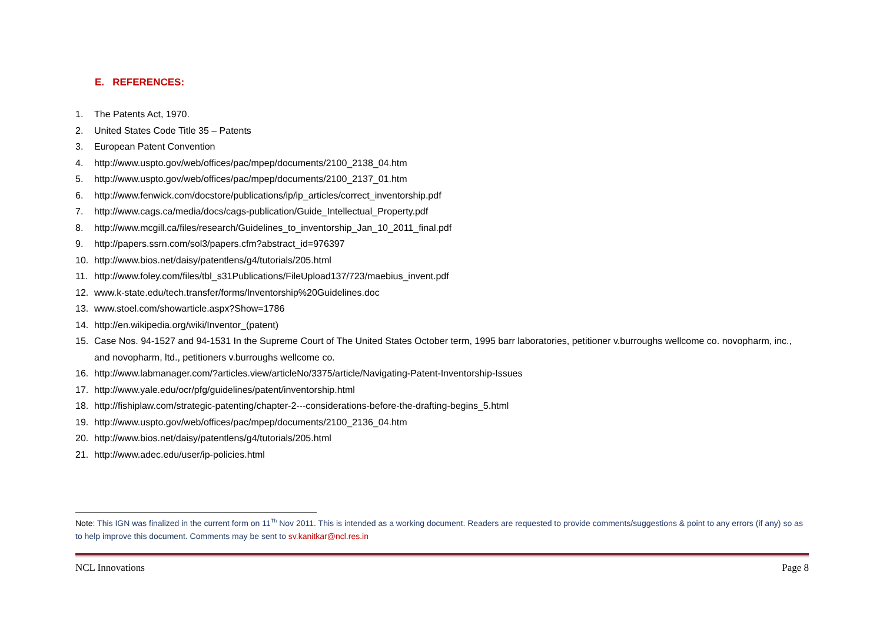E. REFERENCES:
1. The Patents Act, 1970.
2. United States Code Title 35 – Patents
3. European Patent Convention
4. http://www.uspto.gov/web/offices/pac/mpep/documents/2100_2138_04.htm
5. http://www.uspto.gov/web/offices/pac/mpep/documents/2100_2137_01.htm
6. http://www.fenwick.com/docstore/publications/ip/ip_articles/correct_inventorship.pdf
7. http://www.cags.ca/media/docs/cags-publication/Guide_Intellectual_Property.pdf
8. http://www.mcgill.ca/files/research/Guidelines_to_inventorship_Jan_10_2011_final.pdf
9. http://papers.ssrn.com/sol3/papers.cfm?abstract_id=976397
10. http://www.bios.net/daisy/patentlens/g4/tutorials/205.html
11. http://www.foley.com/files/tbl_s31Publications/FileUpload137/723/maebius_invent.pdf
12. www.k-state.edu/tech.transfer/forms/Inventorship%20Guidelines.doc
13. www.stoel.com/showarticle.aspx?Show=1786
14. http://en.wikipedia.org/wiki/Inventor_(patent)
15. Case Nos. 94-1527 and 94-1531 In the Supreme Court of The United States October term, 1995 barr laboratories, petitioner v.burroughs wellcome co. novopharm, inc., and novopharm, ltd., petitioners v.burroughs wellcome co.
16. http://www.labmanager.com/?articles.view/articleNo/3375/article/Navigating-Patent-Inventorship-Issues
17. http://www.yale.edu/ocr/pfg/guidelines/patent/inventorship.html
18. http://fishiplaw.com/strategic-patenting/chapter-2---considerations-before-the-drafting-begins_5.html
19. http://www.uspto.gov/web/offices/pac/mpep/documents/2100_2136_04.htm
20. http://www.bios.net/daisy/patentlens/g4/tutorials/205.html
21. http://www.adec.edu/user/ip-policies.html
Note: This IGN was finalized in the current form on 11<sup>Th</sup> Nov 2011. This is intended as a working document. Readers are requested to provide comments/suggestions & point to any errors (if any) so as to help improve this document. Comments may be sent to sv.kanitkar@ncl.res.in
NCL Innovations Page 8